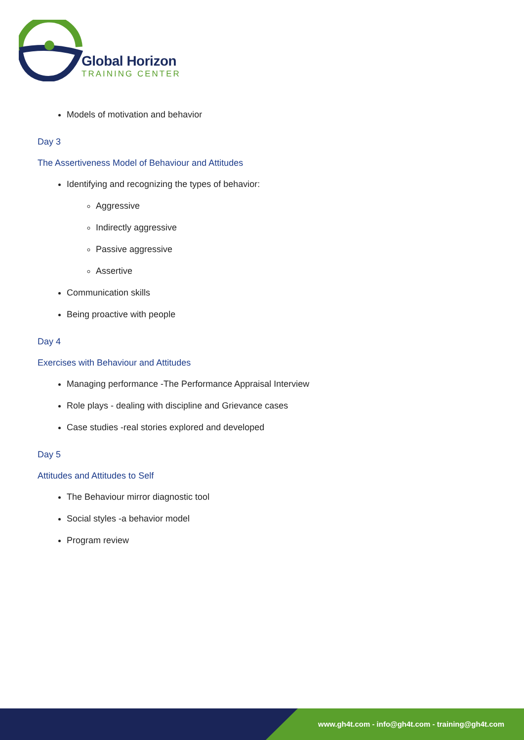Global Horizon
TRAINING CENTER
Models of motivation and behavior
Day 3
The Assertiveness Model of Behaviour and Attitudes
Identifying and recognizing the types of behavior:
Aggressive
Indirectly aggressive
Passive aggressive
Assertive
Communication skills
Being proactive with people
Day 4
Exercises with Behaviour and Attitudes
Managing performance -The Performance Appraisal Interview
Role plays - dealing with discipline and Grievance cases
Case studies -real stories explored and developed
Day 5
Attitudes and Attitudes to Self
The Behaviour mirror diagnostic tool
Social styles -a behavior model
Program review
www.gh4t.com - info@gh4t.com - training@gh4t.com